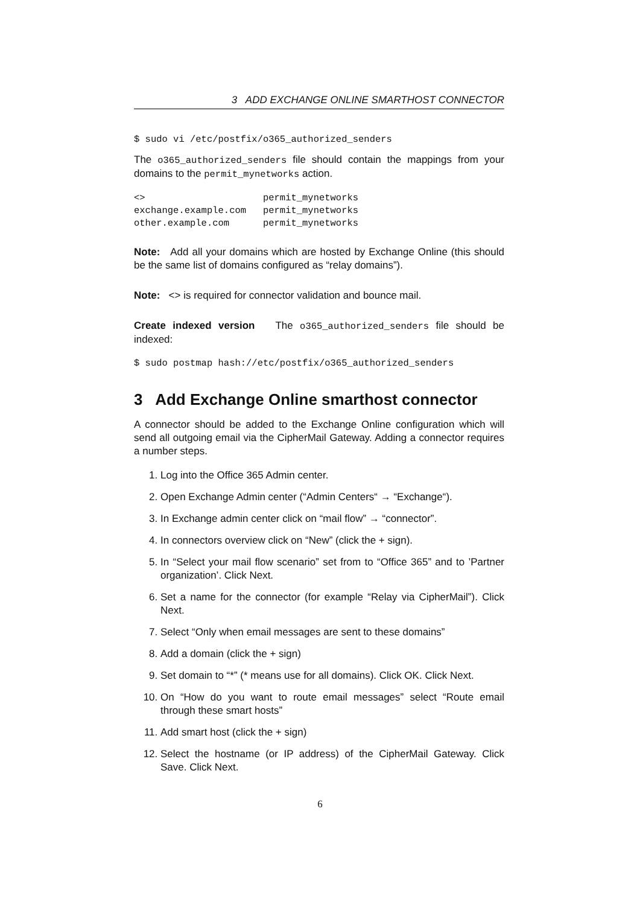3 ADD EXCHANGE ONLINE SMARTHOST CONNECTOR
$ sudo vi /etc/postfix/o365_authorized_senders
The o365_authorized_senders file should contain the mappings from your domains to the permit_mynetworks action.
<>                     permit_mynetworks
exchange.example.com   permit_mynetworks
other.example.com      permit_mynetworks
Note: Add all your domains which are hosted by Exchange Online (this should be the same list of domains configured as “relay domains”).
Note: <> is required for connector validation and bounce mail.
Create indexed version The o365_authorized_senders file should be indexed:
$ sudo postmap hash://etc/postfix/o365_authorized_senders
3 Add Exchange Online smarthost connector
A connector should be added to the Exchange Online configuration which will send all outgoing email via the CipherMail Gateway. Adding a connector requires a number steps.
1. Log into the Office 365 Admin center.
2. Open Exchange Admin center (“Admin Centers“ → “Exchange“).
3. In Exchange admin center click on “mail flow” → “connector”.
4. In connectors overview click on “New” (click the + sign).
5. In “Select your mail flow scenario” set from to “Office 365” and to ’Partner organization’. Click Next.
6. Set a name for the connector (for example “Relay via CipherMail”). Click Next.
7. Select “Only when email messages are sent to these domains”
8. Add a domain (click the + sign)
9. Set domain to “*” (* means use for all domains). Click OK. Click Next.
10. On “How do you want to route email messages” select “Route email through these smart hosts”
11. Add smart host (click the + sign)
12. Select the hostname (or IP address) of the CipherMail Gateway. Click Save. Click Next.
6